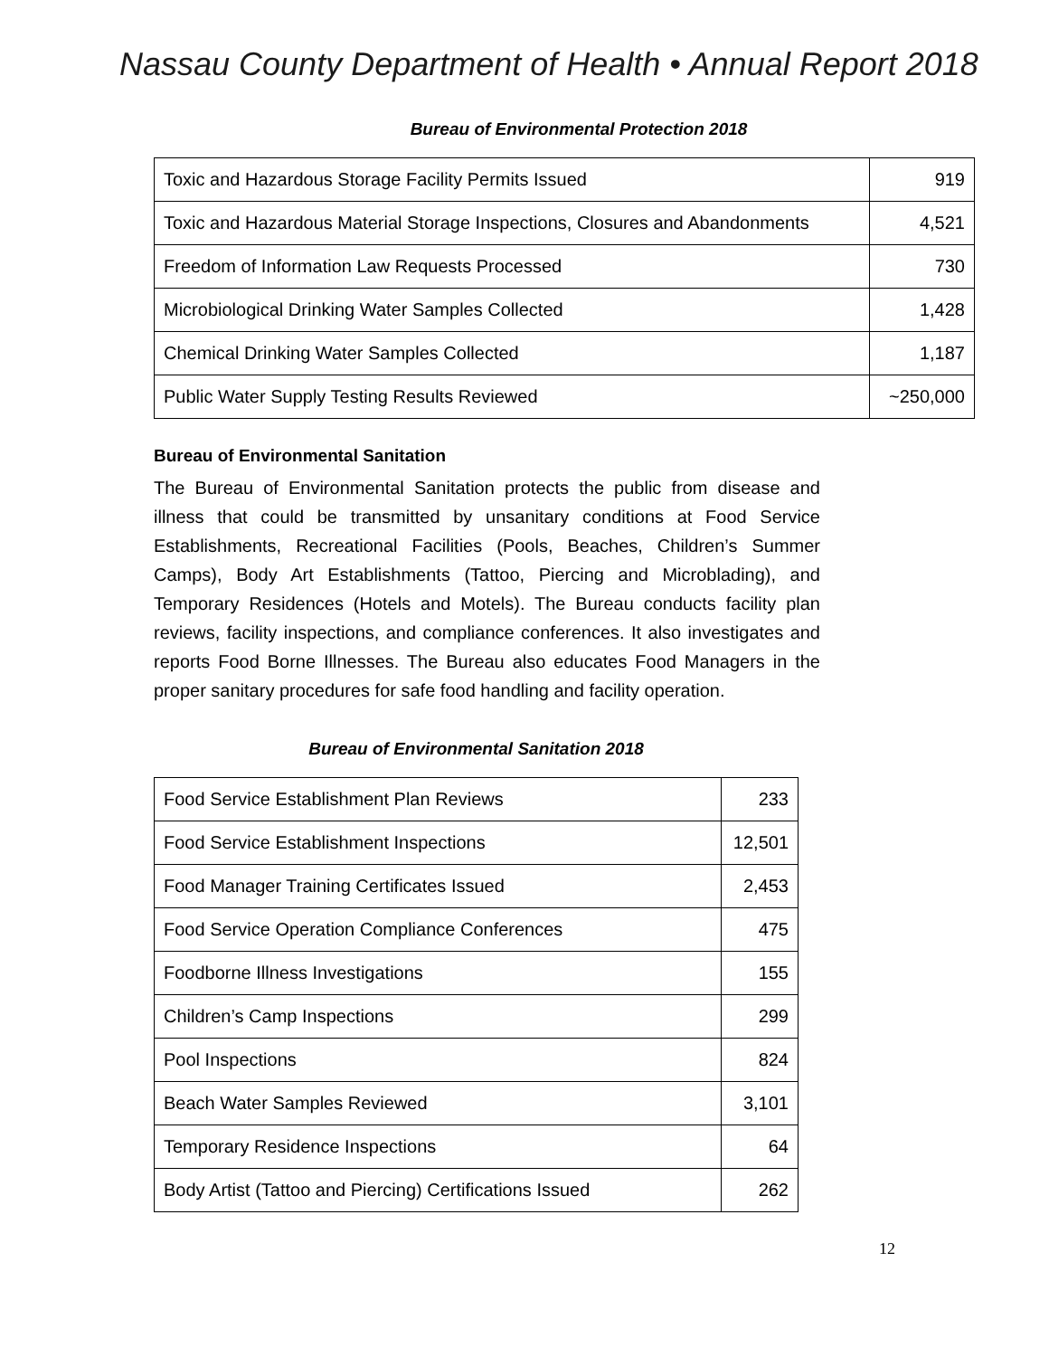Nassau County Department of Health • Annual Report 2018
Bureau of Environmental Protection 2018
| Toxic and Hazardous Storage Facility Permits Issued | 919 |
| Toxic and Hazardous Material Storage Inspections, Closures and Abandonments | 4,521 |
| Freedom of Information Law Requests Processed | 730 |
| Microbiological Drinking Water Samples Collected | 1,428 |
| Chemical Drinking Water Samples Collected | 1,187 |
| Public Water Supply Testing Results Reviewed | ~250,000 |
Bureau of Environmental Sanitation
The Bureau of Environmental Sanitation protects the public from disease and illness that could be transmitted by unsanitary conditions at Food Service Establishments, Recreational Facilities (Pools, Beaches, Children’s Summer Camps), Body Art Establishments (Tattoo, Piercing and Microblading), and Temporary Residences (Hotels and Motels). The Bureau conducts facility plan reviews, facility inspections, and compliance conferences. It also investigates and reports Food Borne Illnesses. The Bureau also educates Food Managers in the proper sanitary procedures for safe food handling and facility operation.
Bureau of Environmental Sanitation 2018
| Food Service Establishment Plan Reviews | 233 |
| Food Service Establishment Inspections | 12,501 |
| Food Manager Training Certificates Issued | 2,453 |
| Food Service Operation Compliance Conferences | 475 |
| Foodborne Illness Investigations | 155 |
| Children’s Camp Inspections | 299 |
| Pool Inspections | 824 |
| Beach Water Samples Reviewed | 3,101 |
| Temporary Residence Inspections | 64 |
| Body Artist (Tattoo and Piercing) Certifications Issued | 262 |
12